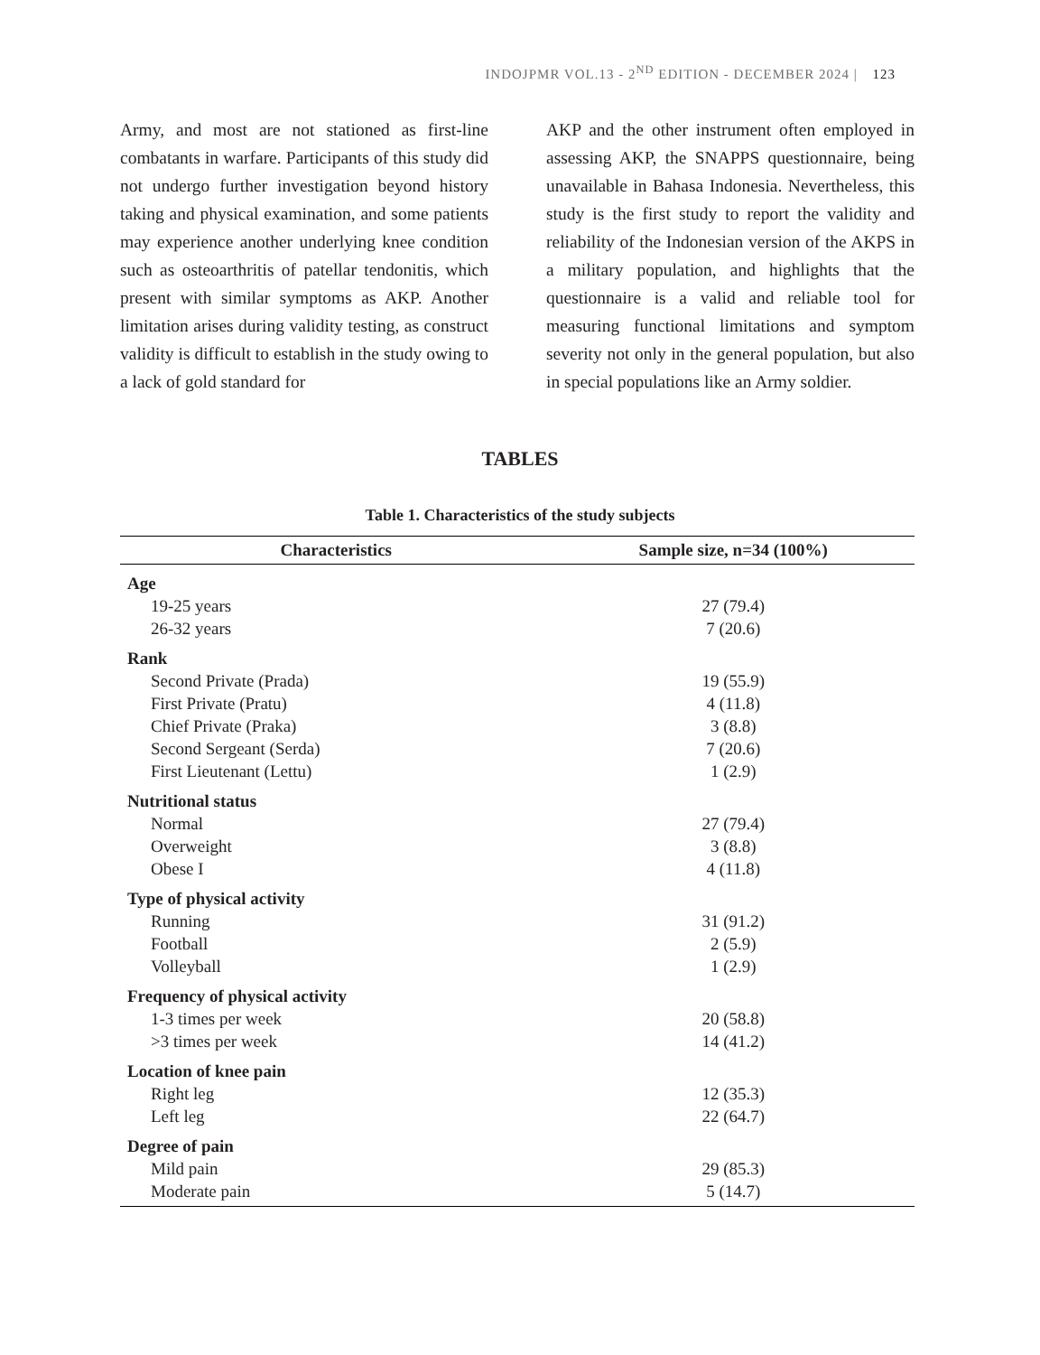INDOJPMR VOL.13 - 2<sup>ND</sup> EDITION - DECEMBER 2024 | 123
Army, and most are not stationed as first-line combatants in warfare. Participants of this study did not undergo further investigation beyond history taking and physical examination, and some patients may experience another underlying knee condition such as osteoarthritis of patellar tendonitis, which present with similar symptoms as AKP. Another limitation arises during validity testing, as construct validity is difficult to establish in the study owing to a lack of gold standard for
AKP and the other instrument often employed in assessing AKP, the SNAPPS questionnaire, being unavailable in Bahasa Indonesia. Nevertheless, this study is the first study to report the validity and reliability of the Indonesian version of the AKPS in a military population, and highlights that the questionnaire is a valid and reliable tool for measuring functional limitations and symptom severity not only in the general population, but also in special populations like an Army soldier.
TABLES
Table 1. Characteristics of the study subjects
| Characteristics | Sample size, n=34 (100%) |
| --- | --- |
| Age | |
| 19-25 years | 27 (79.4) |
| 26-32 years | 7 (20.6) |
| Rank | |
| Second Private (Prada) | 19 (55.9) |
| First Private (Pratu) | 4 (11.8) |
| Chief Private (Praka) | 3 (8.8) |
| Second Sergeant (Serda) | 7 (20.6) |
| First Lieutenant (Lettu) | 1 (2.9) |
| Nutritional status | |
| Normal | 27 (79.4) |
| Overweight | 3 (8.8) |
| Obese I | 4 (11.8) |
| Type of physical activity | |
| Running | 31 (91.2) |
| Football | 2 (5.9) |
| Volleyball | 1 (2.9) |
| Frequency of physical activity | |
| 1-3 times per week | 20 (58.8) |
| >3 times per week | 14 (41.2) |
| Location of knee pain | |
| Right leg | 12 (35.3) |
| Left leg | 22 (64.7) |
| Degree of pain | |
| Mild pain | 29 (85.3) |
| Moderate pain | 5 (14.7) |